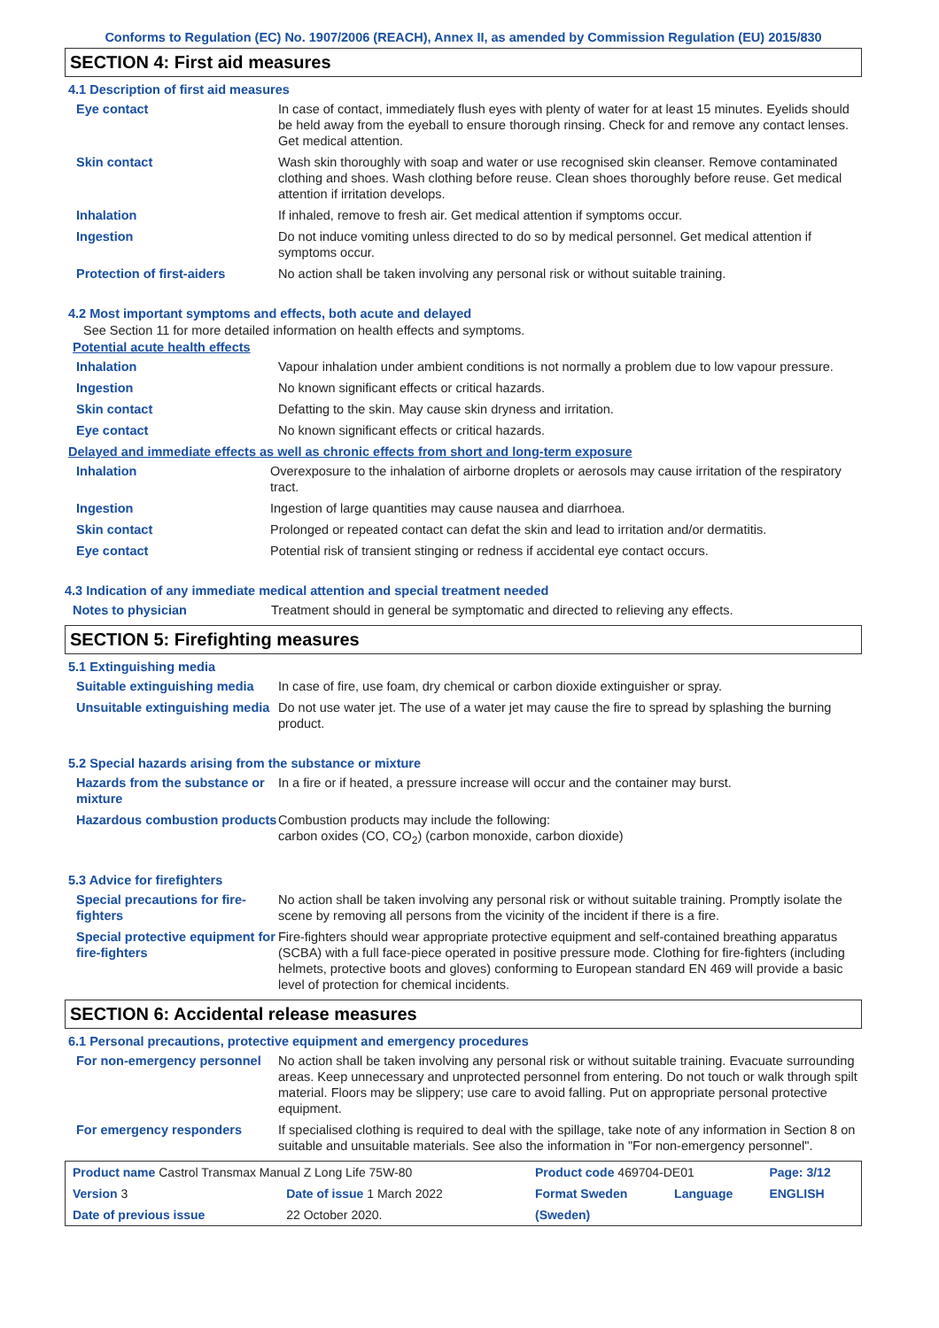Conforms to Regulation (EC) No. 1907/2006 (REACH), Annex II, as amended by Commission Regulation (EU) 2015/830
SECTION 4: First aid measures
4.1 Description of first aid measures
| Eye contact | In case of contact, immediately flush eyes with plenty of water for at least 15 minutes. Eyelids should be held away from the eyeball to ensure thorough rinsing. Check for and remove any contact lenses. Get medical attention. |
| Skin contact | Wash skin thoroughly with soap and water or use recognised skin cleanser. Remove contaminated clothing and shoes. Wash clothing before reuse. Clean shoes thoroughly before reuse. Get medical attention if irritation develops. |
| Inhalation | If inhaled, remove to fresh air. Get medical attention if symptoms occur. |
| Ingestion | Do not induce vomiting unless directed to do so by medical personnel. Get medical attention if symptoms occur. |
| Protection of first-aiders | No action shall be taken involving any personal risk or without suitable training. |
4.2 Most important symptoms and effects, both acute and delayed
See Section 11 for more detailed information on health effects and symptoms.
Potential acute health effects
| Inhalation | Vapour inhalation under ambient conditions is not normally a problem due to low vapour pressure. |
| Ingestion | No known significant effects or critical hazards. |
| Skin contact | Defatting to the skin. May cause skin dryness and irritation. |
| Eye contact | No known significant effects or critical hazards. |
Delayed and immediate effects as well as chronic effects from short and long-term exposure
| Inhalation | Overexposure to the inhalation of airborne droplets or aerosols may cause irritation of the respiratory tract. |
| Ingestion | Ingestion of large quantities may cause nausea and diarrhoea. |
| Skin contact | Prolonged or repeated contact can defat the skin and lead to irritation and/or dermatitis. |
| Eye contact | Potential risk of transient stinging or redness if accidental eye contact occurs. |
4.3 Indication of any immediate medical attention and special treatment needed
| Notes to physician | Treatment should in general be symptomatic and directed to relieving any effects. |
SECTION 5: Firefighting measures
5.1 Extinguishing media
| Suitable extinguishing media | In case of fire, use foam, dry chemical or carbon dioxide extinguisher or spray. |
| Unsuitable extinguishing media | Do not use water jet. The use of a water jet may cause the fire to spread by splashing the burning product. |
5.2 Special hazards arising from the substance or mixture
| Hazards from the substance or mixture | In a fire or if heated, a pressure increase will occur and the container may burst. |
| Hazardous combustion products | Combustion products may include the following: carbon oxides (CO, CO<sub>2</sub>) (carbon monoxide, carbon dioxide) |
5.3 Advice for firefighters
| Special precautions for fire-fighters | No action shall be taken involving any personal risk or without suitable training. Promptly isolate the scene by removing all persons from the vicinity of the incident if there is a fire. |
| Special protective equipment for fire-fighters | Fire-fighters should wear appropriate protective equipment and self-contained breathing apparatus (SCBA) with a full face-piece operated in positive pressure mode. Clothing for fire-fighters (including helmets, protective boots and gloves) conforming to European standard EN 469 will provide a basic level of protection for chemical incidents. |
SECTION 6: Accidental release measures
6.1 Personal precautions, protective equipment and emergency procedures
| For non-emergency personnel | No action shall be taken involving any personal risk or without suitable training. Evacuate surrounding areas. Keep unnecessary and unprotected personnel from entering. Do not touch or walk through spilt material. Floors may be slippery; use care to avoid falling. Put on appropriate personal protective equipment. |
| For emergency responders | If specialised clothing is required to deal with the spillage, take note of any information in Section 8 on suitable and unsuitable materials. See also the information in "For non-emergency personnel". |
| Product name Castrol Transmax Manual Z Long Life 75W-80 | | Product code 469704-DE01 | | Page: 3/12 |
| Version 3 | Date of issue 1 March 2022 | Format Sweden | Language | ENGLISH |
| Date of previous issue | 22 October 2020. | (Sweden) | | |